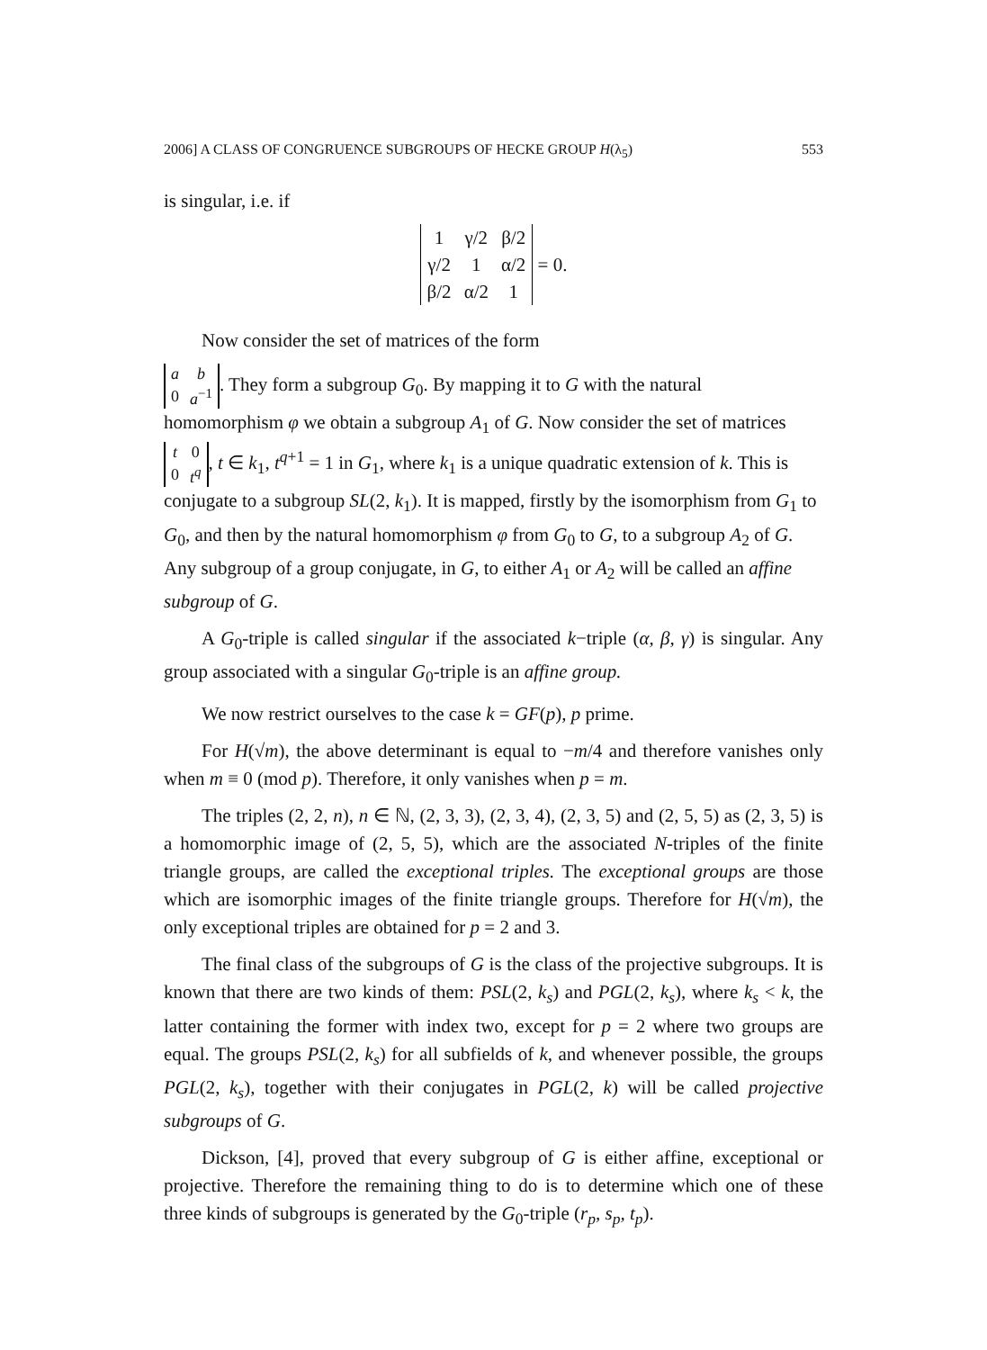2006] A CLASS OF CONGRUENCE SUBGROUPS OF HECKE GROUP H(λ<sub>5</sub>) 553
is singular, i.e. if
| 1 | γ/2 | β/2 |
| γ/2 | 1 | α/2 |
| β/2 | α/2 | 1 |
= 0.
Now consider the set of matrices of the form
| a | b |
| 0 | a<sup>−1</sup> |
. They form a subgroup G<sub>0</sub>. By mapping it to G with the natural homomorphism φ we obtain a subgroup A<sub>1</sub> of G. Now consider the set of matrices
| t | 0 |
| 0 | t<sup>q</sup> |
, t ∈ k<sub>1</sub>, t<sup>q+1</sup> = 1 in G<sub>1</sub>, where k<sub>1</sub> is a unique quadratic extension of k. This is conjugate to a subgroup SL(2, k<sub>1</sub>). It is mapped, firstly by the isomorphism from G<sub>1</sub> to G<sub>0</sub>, and then by the natural homomorphism φ from G<sub>0</sub> to G, to a subgroup A<sub>2</sub> of G. Any subgroup of a group conjugate, in G, to either A<sub>1</sub> or A<sub>2</sub> will be called an affine subgroup of G.
A G<sub>0</sub>-triple is called singular if the associated k−triple (α, β, γ) is singular. Any group associated with a singular G<sub>0</sub>-triple is an affine group.
We now restrict ourselves to the case k = GF(p), p prime.
For H(√m), the above determinant is equal to −m/4 and therefore vanishes only when m ≡ 0 (mod p). Therefore, it only vanishes when p = m.
The triples (2, 2, n), n ∈ ℕ, (2, 3, 3), (2, 3, 4), (2, 3, 5) and (2, 5, 5) as (2, 3, 5) is a homomorphic image of (2, 5, 5), which are the associated N-triples of the finite triangle groups, are called the exceptional triples. The exceptional groups are those which are isomorphic images of the finite triangle groups. Therefore for H(√m), the only exceptional triples are obtained for p = 2 and 3.
The final class of the subgroups of G is the class of the projective subgroups. It is known that there are two kinds of them: PSL(2, k<sub>s</sub>) and PGL(2, k<sub>s</sub>), where k<sub>s</sub> < k, the latter containing the former with index two, except for p = 2 where two groups are equal. The groups PSL(2, k<sub>s</sub>) for all subfields of k, and whenever possible, the groups PGL(2, k<sub>s</sub>), together with their conjugates in PGL(2, k) will be called projective subgroups of G.
Dickson, [4], proved that every subgroup of G is either affine, exceptional or projective. Therefore the remaining thing to do is to determine which one of these three kinds of subgroups is generated by the G<sub>0</sub>-triple (r<sub>p</sub>, s<sub>p</sub>, t<sub>p</sub>).